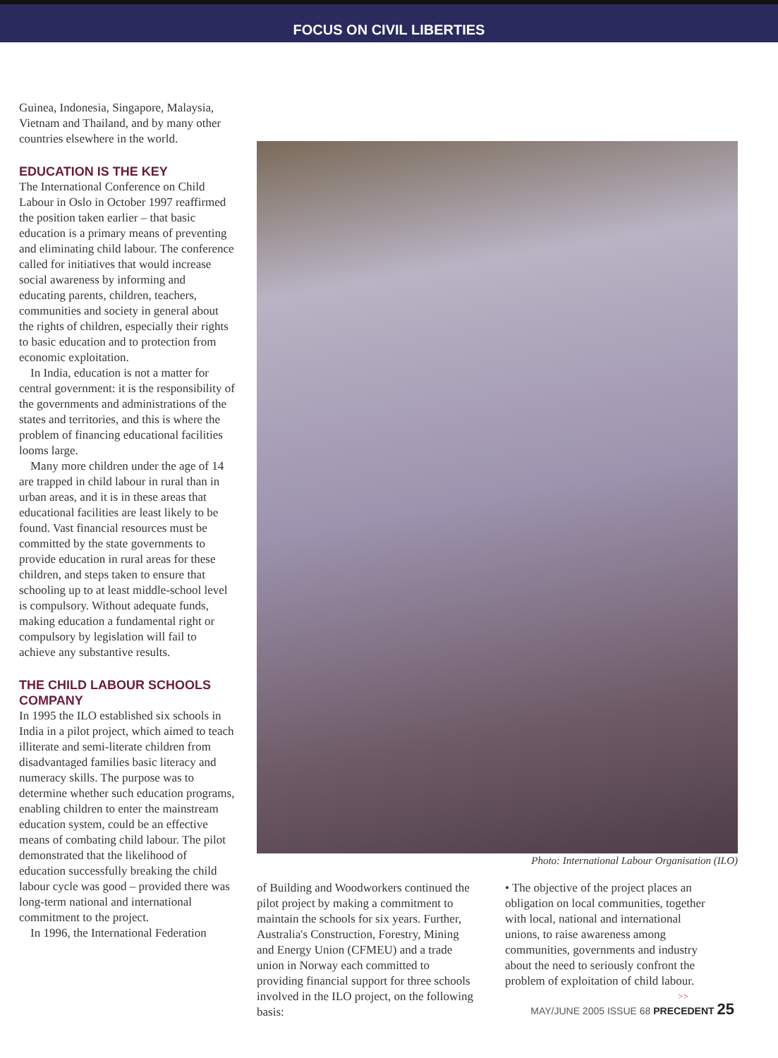FOCUS ON CIVIL LIBERTIES
Guinea, Indonesia, Singapore, Malaysia, Vietnam and Thailand, and by many other countries elsewhere in the world.
EDUCATION IS THE KEY
The International Conference on Child Labour in Oslo in October 1997 reaffirmed the position taken earlier – that basic education is a primary means of preventing and eliminating child labour. The conference called for initiatives that would increase social awareness by informing and educating parents, children, teachers, communities and society in general about the rights of children, especially their rights to basic education and to protection from economic exploitation.
In India, education is not a matter for central government: it is the responsibility of the governments and administrations of the states and territories, and this is where the problem of financing educational facilities looms large.
Many more children under the age of 14 are trapped in child labour in rural than in urban areas, and it is in these areas that educational facilities are least likely to be found. Vast financial resources must be committed by the state governments to provide education in rural areas for these children, and steps taken to ensure that schooling up to at least middle-school level is compulsory. Without adequate funds, making education a fundamental right or compulsory by legislation will fail to achieve any substantive results.
THE CHILD LABOUR SCHOOLS COMPANY
In 1995 the ILO established six schools in India in a pilot project, which aimed to teach illiterate and semi-literate children from disadvantaged families basic literacy and numeracy skills. The purpose was to determine whether such education programs, enabling children to enter the mainstream education system, could be an effective means of combating child labour. The pilot demonstrated that the likelihood of education successfully breaking the child labour cycle was good – provided there was long-term national and international commitment to the project.
In 1996, the International Federation
Photo: International Labour Organisation (ILO)
of Building and Woodworkers continued the pilot project by making a commitment to maintain the schools for six years. Further, Australia's Construction, Forestry, Mining and Energy Union (CFMEU) and a trade union in Norway each committed to providing financial support for three schools involved in the ILO project, on the following basis:
• The objective of the project places an obligation on local communities, together with local, national and international unions, to raise awareness among communities, governments and industry about the need to seriously confront the problem of exploitation of child labour.
>>
MAY/JUNE 2005 ISSUE 68 PRECEDENT 25